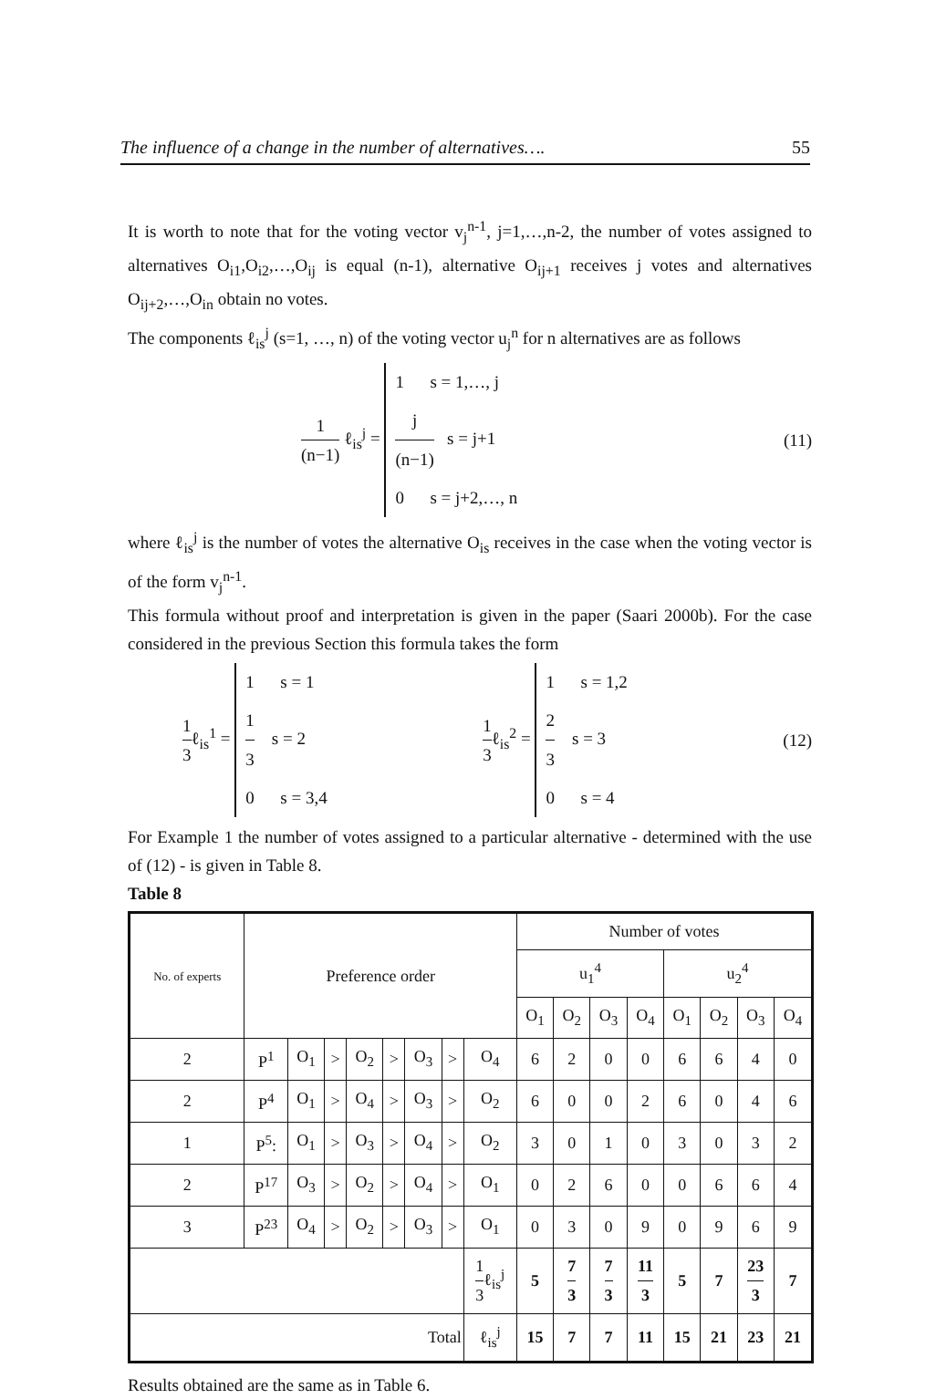The influence of a change in the number of alternatives…. 55
It is worth to note that for the voting vector v<sub>j</sub><sup>n-1</sup>, j=1,…,n-2, the number of votes assigned to alternatives O<sub>i1</sub>,O<sub>i2</sub>,…,O<sub>ij</sub> is equal (n-1), alternative O<sub>ij+1</sub> receives j votes and alternatives O<sub>ij+2</sub>,…,O<sub>in</sub> obtain no votes.
The components ℓ<sub>is</sub><sup>j</sup> (s=1, …, n) of the voting vector u<sub>j</sub><sup>n</sup> for n alternatives are as follows
1 (n−1) ℓ<sub>is</sub><sup>j</sup> = 1 s = 1,…, j
j (n−1) s = j+1
0 s = j+2,…, n (11)
where ℓ<sub>is</sub><sup>j</sup> is the number of votes the alternative O<sub>is</sub> receives in the case when the voting vector is of the form v<sub>j</sub><sup>n-1</sup>.
This formula without proof and interpretation is given in the paper (Saari 2000b). For the case considered in the previous Section this formula takes the form
1 3ℓ<sub>is</sub><sup>1</sup> = 1 s = 1
1 3 s = 2
0 s = 3,4 1 3ℓ<sub>is</sub><sup>2</sup> = 1 s = 1,2
2 3 s = 3
0 s = 4 (12)
For Example 1 the number of votes assigned to a particular alternative - determined with the use of (12) - is given in Table 8.
Table 8
| No. of experts | Preference order | | | | | | | | Number of votes | | | | | | | |
| --- | --- | --- | --- | --- | --- | --- | --- | --- | --- | --- | --- | --- | --- | --- | --- | --- |
| | | | | | | | | | u<sub>1</sub><sup>4</sup> | | | | u<sub>2</sub><sup>4</sup> | | | |
| | | | | | | | | | O<sub>1</sub> | O<sub>2</sub> | O<sub>3</sub> | O<sub>4</sub> | O<sub>1</sub> | O<sub>2</sub> | O<sub>3</sub> | O<sub>4</sub> |
| 2 | P<sup>1</sup> | O<sub>1</sub> | > | O<sub>2</sub> | > | O<sub>3</sub> | > | O<sub>4</sub> | 6 | 2 | 0 | 0 | 6 | 6 | 4 | 0 |
| 2 | P<sup>4</sup> | O<sub>1</sub> | > | O<sub>4</sub> | > | O<sub>3</sub> | > | O<sub>2</sub> | 6 | 0 | 0 | 2 | 6 | 0 | 4 | 6 |
| 1 | P<sup>5</sup>: | O<sub>1</sub> | > | O<sub>3</sub> | > | O<sub>4</sub> | > | O<sub>2</sub> | 3 | 0 | 1 | 0 | 3 | 0 | 3 | 2 |
| 2 | P<sup>17</sup> | O<sub>3</sub> | > | O<sub>2</sub> | > | O<sub>4</sub> | > | O<sub>1</sub> | 0 | 2 | 6 | 0 | 0 | 6 | 6 | 4 |
| 3 | P<sup>23</sup> | O<sub>4</sub> | > | O<sub>2</sub> | > | O<sub>3</sub> | > | O<sub>1</sub> | 0 | 3 | 0 | 9 | 0 | 9 | 6 | 9 |
| | | | | | | | | 1 3 ℓ<sub>is</sub><sup>j</sup> | 5 | 7 3 | 7 3 | 11 3 | 5 | 7 | 23 3 | 7 |
| Total | | | | | | | | ℓ<sub>is</sub><sup>j</sup> | 15 | 7 | 7 | 11 | 15 | 21 | 23 | 21 |
Results obtained are the same as in Table 6.